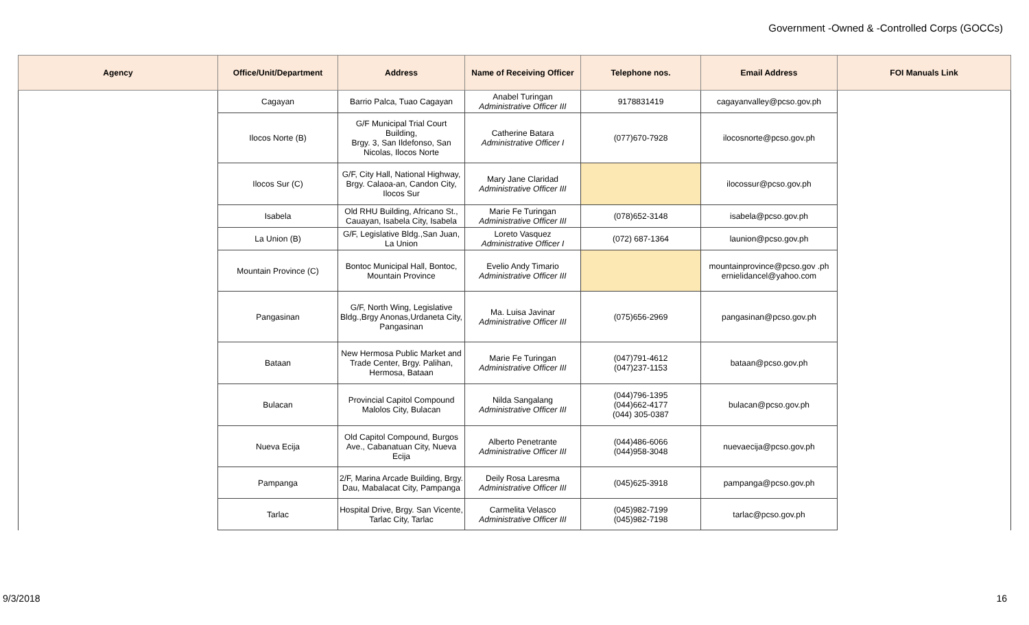Government -Owned & -Controlled Corps (GOCCs)
| Agency | Office/Unit/Department | Address | Name of Receiving Officer | Telephone nos. | Email Address | FOI Manuals Link |
| --- | --- | --- | --- | --- | --- | --- |
| | Cagayan | Barrio Palca, Tuao Cagayan | Anabel Turingan Administrative Officer III | 9178831419 | cagayanvalley@pcso.gov.ph | |
| | Ilocos Norte (B) | G/F Municipal Trial Court Building, Brgy. 3, San Ildefonso, San Nicolas, Ilocos Norte | Catherine Batara Administrative Officer I | (077)670-7928 | ilocosnorte@pcso.gov.ph | |
| | Ilocos Sur (C) | G/F, City Hall, National Highway, Brgy. Calaoa-an, Candon City, Ilocos Sur | Mary Jane Claridad Administrative Officer III | | ilocossur@pcso.gov.ph | |
| | Isabela | Old RHU Building, Africano St., Cauayan, Isabela City, Isabela | Marie Fe Turingan Administrative Officer III | (078)652-3148 | isabela@pcso.gov.ph | |
| | La Union (B) | G/F, Legislative Bldg.,San Juan, La Union | Loreto Vasquez Administrative Officer I | (072) 687-1364 | launion@pcso.gov.ph | |
| | Mountain Province (C) | Bontoc Municipal Hall, Bontoc, Mountain Province | Evelio Andy Timario Administrative Officer III | | mountainprovince@pcso.gov .ph ernielidancel@yahoo.com | |
| | Pangasinan | G/F, North Wing, Legislative Bldg.,Brgy Anonas,Urdaneta City, Pangasinan | Ma. Luisa Javinar Administrative Officer III | (075)656-2969 | pangasinan@pcso.gov.ph | |
| | Bataan | New Hermosa Public Market and Trade Center, Brgy. Palihan, Hermosa, Bataan | Marie Fe Turingan Administrative Officer III | (047)791-4612 (047)237-1153 | bataan@pcso.gov.ph | |
| | Bulacan | Provincial Capitol Compound Malolos City, Bulacan | Nilda Sangalang Administrative Officer III | (044)796-1395 (044)662-4177 (044) 305-0387 | bulacan@pcso.gov.ph | |
| | Nueva Ecija | Old Capitol Compound, Burgos Ave., Cabanatuan City, Nueva Ecija | Alberto Penetrante Administrative Officer III | (044)486-6066 (044)958-3048 | nuevaecija@pcso.gov.ph | |
| | Pampanga | 2/F, Marina Arcade Building, Brgy. Dau, Mabalacat City, Pampanga | Deily Rosa Laresma Administrative Officer III | (045)625-3918 | pampanga@pcso.gov.ph | |
| | Tarlac | Hospital Drive, Brgy. San Vicente, Tarlac City, Tarlac | Carmelita Velasco Administrative Officer III | (045)982-7199 (045)982-7198 | tarlac@pcso.gov.ph | |
9/3/2018 16